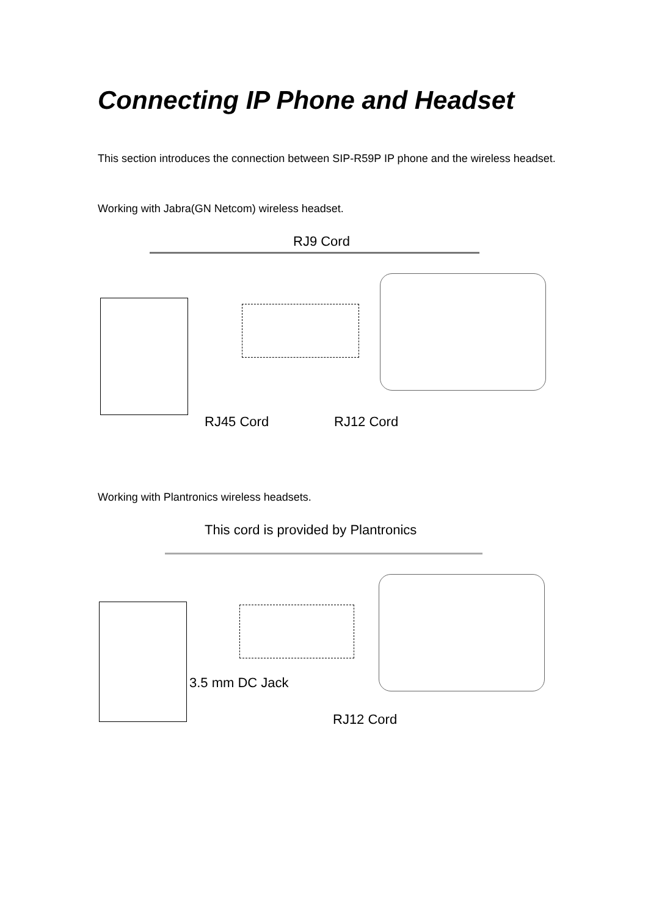Connecting IP Phone and Headset
This section introduces the connection between SIP-R59P IP phone and the wireless headset.
Working with Jabra(GN Netcom) wireless headset.
RJ9 Cord
RJ45 Cord RJ12 Cord
Working with Plantronics wireless headsets.
This cord is provided by Plantronics
3.5 mm DC Jack
RJ12 Cord